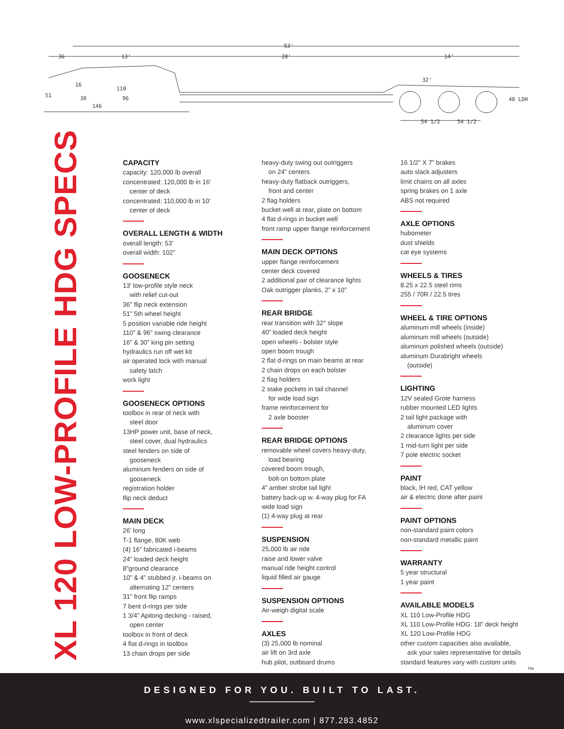36
13'
53'
28'
14'
32'
16
110
51
30
96
146
40 LDH
54 1/2
54 1/2
XL 120 LOW-PROFILE HDG SPECS
CAPACITY
capacity: 120,000 lb overall
concentrated: 120,000 lb in 16’
center of deck
concentrated: 110,000 lb in 10’
center of deck
OVERALL LENGTH & WIDTH
overall length: 53’
overall width: 102”
GOOSENECK
13’ low-profile style neck
with relief cut-out
36” flip neck extension
51” 5th wheel height
5 position variable ride height
110” & 96” swing clearance
16” & 30” king pin setting
hydraulics run off wet kit
air operated lock with manual
safety latch
work light
GOOSENECK OPTIONS
toolbox in rear of neck with
steel door
13HP power unit, base of neck,
steel cover, dual hydraulics
steel fenders on side of
gooseneck
aluminum fenders on side of
gooseneck
registration holder
flip neck deduct
MAIN DECK
26’ long
T-1 flange, 80K web
(4) 16” fabricated i-beams
24” loaded deck height
8”ground clearance
10” & 4” stubbed jr. i-beams on
alternating 12” centers
31” front flip ramps
7 bent d-rings per side
1 3/4” Apitong decking - raised,
open center
toolbox in front of deck
4 flat d-rings in toolbox
13 chain drops per side
heavy-duty swing out outriggers
on 24” centers
heavy-duty flatback outriggers,
front and center
2 flag holders
bucket well at rear, plate on bottom
4 flat d-rings in bucket well
front ramp upper flange reinforcement
MAIN DECK OPTIONS
upper flange reinforcement
center deck covered
2 additional pair of clearance lights
Oak outrigger planks, 2” x 10”
REAR BRIDGE
rear transition with 32° slope
40” loaded deck height
open wheels - bolster style
open boom trough
2 flat d-rings on main beams at rear
2 chain drops on each bolster
2 flag holders
2 stake pockets in tail channel
for wide load sign
frame reinforcement for
2 axle booster
REAR BRIDGE OPTIONS
removable wheel covers heavy-duty,
load bearing
covered boom trough,
bolt-on bottom plate
4” amber strobe tail light
battery back-up w. 4-way plug for FA
wide load sign
(1) 4-way plug at rear
SUSPENSION
25,000 lb air ride
raise and lower valve
manual ride height control
liquid filled air gauge
SUSPENSION OPTIONS
Air-weigh digital scale
AXLES
(3) 25,000 lb nominal
air lift on 3rd axle
hub pilot, outboard drums
16 1/2” X 7” brakes
auto slack adjusters
limit chains on all axles
spring brakes on 1 axle
ABS not required
AXLE OPTIONS
hubometer
dust shields
cat eye systems
WHEELS & TIRES
8.25 x 22.5 steel rims
255 / 70R / 22.5 tires
WHEEL & TIRE OPTIONS
aluminum mill wheels (inside)
aluminum mill wheels (outside)
aluminum polished wheels (outside)
aluminum Durabright wheels
(outside)
LIGHTING
12V sealed Grote harness
rubber mounted LED lights
2 tail light package with
aluminum cover
2 clearance lights per side
1 mid-turn light per side
7 pole electric socket
PAINT
black, IH red, CAT yellow
air & electric done after paint
PAINT OPTIONS
non-standard paint colors
non-standard metallic paint
WARRANTY
5 year structural
1 year paint
AVAILABLE MODELS
XL 110 Low-Profile HDG
XL 110 Low-Profile HDG: 18” deck height
XL 120 Low-Profile HDG
other custom capacities also available,
ask your sales representative for details
standard features vary with custom units
Ha
DESIGNED FOR YOU. BUILT TO LAST.
www.xlspecializedtrailer.com | 877.283.4852